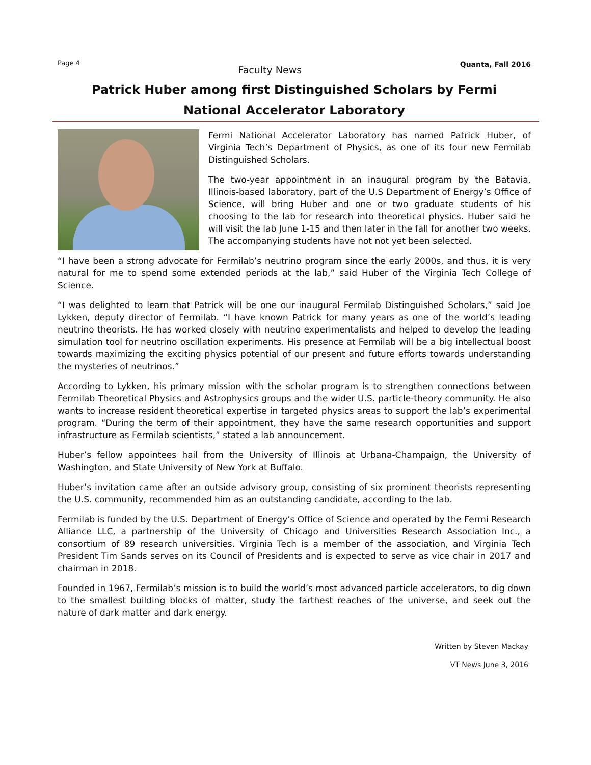Page 4
Faculty News
Quanta, Fall 2016
Patrick Huber among first Distinguished Scholars by Fermi
National Accelerator Laboratory
Fermi National Accelerator Laboratory has named Patrick Huber, of Virginia Tech’s Department of Physics, as one of its four new Fermilab Distinguished Scholars.
The two-year appointment in an inaugural program by the Batavia, Illinois-based laboratory, part of the U.S Department of Energy’s Office of Science, will bring Huber and one or two graduate students of his choosing to the lab for research into theoretical physics. Huber said he will visit the lab June 1-15 and then later in the fall for another two weeks. The accompanying students have not not yet been selected.
“I have been a strong advocate for Fermilab’s neutrino program since the early 2000s, and thus, it is very natural for me to spend some extended periods at the lab,” said Huber of the Virginia Tech College of Science.
“I was delighted to learn that Patrick will be one our inaugural Fermilab Distinguished Scholars,” said Joe Lykken, deputy director of Fermilab. “I have known Patrick for many years as one of the world’s leading neutrino theorists. He has worked closely with neutrino experimentalists and helped to develop the leading simulation tool for neutrino oscillation experiments. His presence at Fermilab will be a big intellectual boost towards maximizing the exciting physics potential of our present and future efforts towards understanding the mysteries of neutrinos.”
According to Lykken, his primary mission with the scholar program is to strengthen connections between Fermilab Theoretical Physics and Astrophysics groups and the wider U.S. particle-theory community. He also wants to increase resident theoretical expertise in targeted physics areas to support the lab’s experimental program. “During the term of their appointment, they have the same research opportunities and support infrastructure as Fermilab scientists,” stated a lab announcement.
Huber’s fellow appointees hail from the University of Illinois at Urbana-Champaign, the University of Washington, and State University of New York at Buffalo.
Huber’s invitation came after an outside advisory group, consisting of six prominent theorists representing the U.S. community, recommended him as an outstanding candidate, according to the lab.
Fermilab is funded by the U.S. Department of Energy’s Office of Science and operated by the Fermi Research Alliance LLC, a partnership of the University of Chicago and Universities Research Association Inc., a consortium of 89 research universities. Virginia Tech is a member of the association, and Virginia Tech President Tim Sands serves on its Council of Presidents and is expected to serve as vice chair in 2017 and chairman in 2018.
Founded in 1967, Fermilab’s mission is to build the world’s most advanced particle accelerators, to dig down to the smallest building blocks of matter, study the farthest reaches of the universe, and seek out the nature of dark matter and dark energy.
Written by Steven Mackay
VT News June 3, 2016